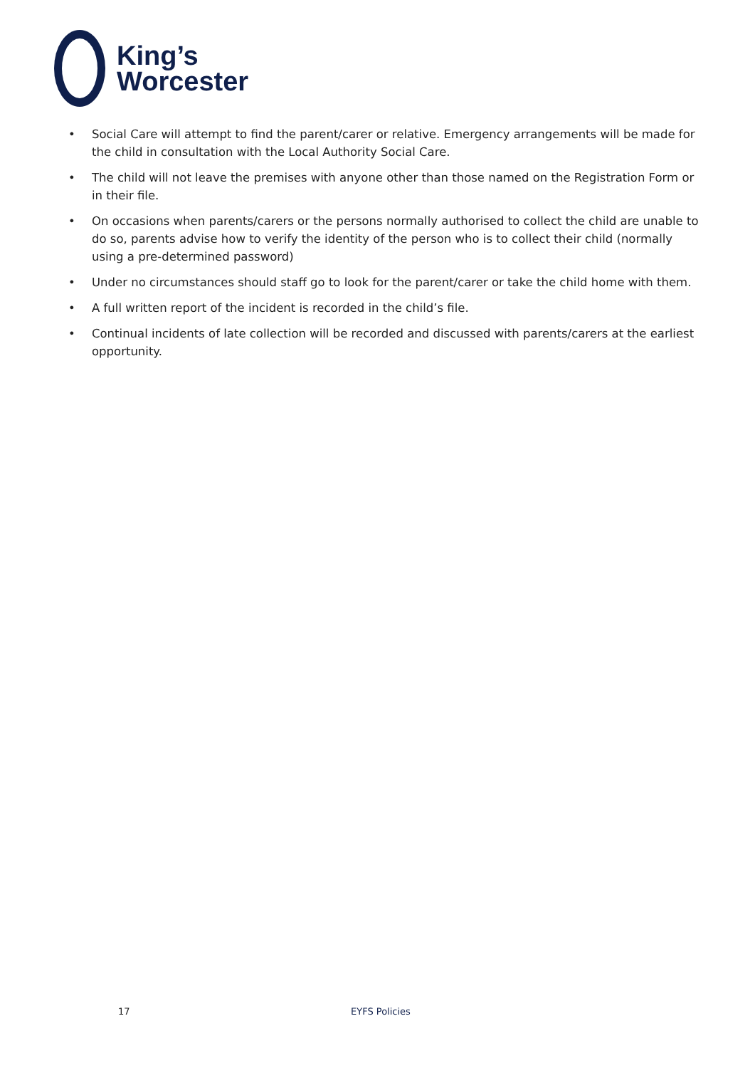King’s
Worcester
• Social Care will attempt to find the parent/carer or relative. Emergency arrangements will be made for the child in consultation with the Local Authority Social Care.
• The child will not leave the premises with anyone other than those named on the Registration Form or in their file.
• On occasions when parents/carers or the persons normally authorised to collect the child are unable to do so, parents advise how to verify the identity of the person who is to collect their child (normally using a pre-determined password)
• Under no circumstances should staff go to look for the parent/carer or take the child home with them.
• A full written report of the incident is recorded in the child’s file.
• Continual incidents of late collection will be recorded and discussed with parents/carers at the earliest opportunity.
17 EYFS Policies